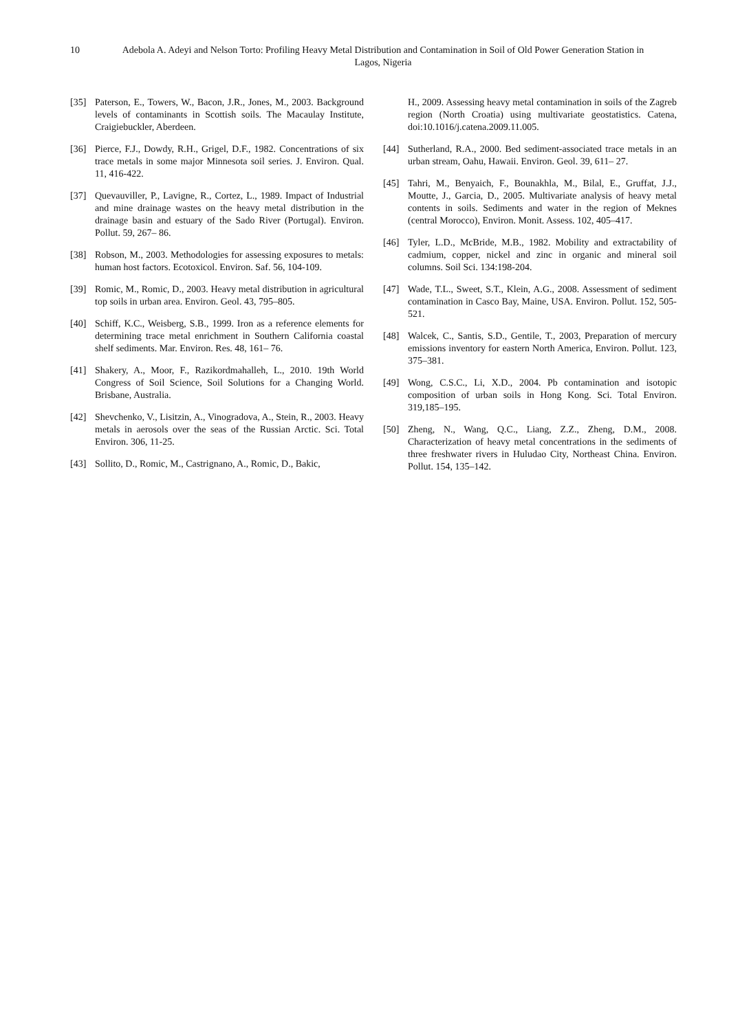10 Adebola A. Adeyi and Nelson Torto: Profiling Heavy Metal Distribution and Contamination in Soil of Old Power Generation Station in Lagos, Nigeria
[35] Paterson, E., Towers, W., Bacon, J.R., Jones, M., 2003. Background levels of contaminants in Scottish soils. The Macaulay Institute, Craigiebuckler, Aberdeen.
[36] Pierce, F.J., Dowdy, R.H., Grigel, D.F., 1982. Concentrations of six trace metals in some major Minnesota soil series. J. Environ. Qual. 11, 416-422.
[37] Quevauviller, P., Lavigne, R., Cortez, L., 1989. Impact of Industrial and mine drainage wastes on the heavy metal distribution in the drainage basin and estuary of the Sado River (Portugal). Environ. Pollut. 59, 267– 86.
[38] Robson, M., 2003. Methodologies for assessing exposures to metals: human host factors. Ecotoxicol. Environ. Saf. 56, 104-109.
[39] Romic, M., Romic, D., 2003. Heavy metal distribution in agricultural top soils in urban area. Environ. Geol. 43, 795–805.
[40] Schiff, K.C., Weisberg, S.B., 1999. Iron as a reference elements for determining trace metal enrichment in Southern California coastal shelf sediments. Mar. Environ. Res. 48, 161– 76.
[41] Shakery, A., Moor, F., Razikordmahalleh, L., 2010. 19th World Congress of Soil Science, Soil Solutions for a Changing World. Brisbane, Australia.
[42] Shevchenko, V., Lisitzin, A., Vinogradova, A., Stein, R., 2003. Heavy metals in aerosols over the seas of the Russian Arctic. Sci. Total Environ. 306, 11-25.
[43] Sollito, D., Romic, M., Castrignano, A., Romic, D., Bakic,
H., 2009. Assessing heavy metal contamination in soils of the Zagreb region (North Croatia) using multivariate geostatistics. Catena, doi:10.1016/j.catena.2009.11.005.
[44] Sutherland, R.A., 2000. Bed sediment-associated trace metals in an urban stream, Oahu, Hawaii. Environ. Geol. 39, 611– 27.
[45] Tahri, M., Benyaich, F., Bounakhla, M., Bilal, E., Gruffat, J.J., Moutte, J., Garcia, D., 2005. Multivariate analysis of heavy metal contents in soils. Sediments and water in the region of Meknes (central Morocco), Environ. Monit. Assess. 102, 405–417.
[46] Tyler, L.D., McBride, M.B., 1982. Mobility and extractability of cadmium, copper, nickel and zinc in organic and mineral soil columns. Soil Sci. 134:198-204.
[47] Wade, T.L., Sweet, S.T., Klein, A.G., 2008. Assessment of sediment contamination in Casco Bay, Maine, USA. Environ. Pollut. 152, 505-521.
[48] Walcek, C., Santis, S.D., Gentile, T., 2003, Preparation of mercury emissions inventory for eastern North America, Environ. Pollut. 123, 375–381.
[49] Wong, C.S.C., Li, X.D., 2004. Pb contamination and isotopic composition of urban soils in Hong Kong. Sci. Total Environ. 319,185–195.
[50] Zheng, N., Wang, Q.C., Liang, Z.Z., Zheng, D.M., 2008. Characterization of heavy metal concentrations in the sediments of three freshwater rivers in Huludao City, Northeast China. Environ. Pollut. 154, 135–142.